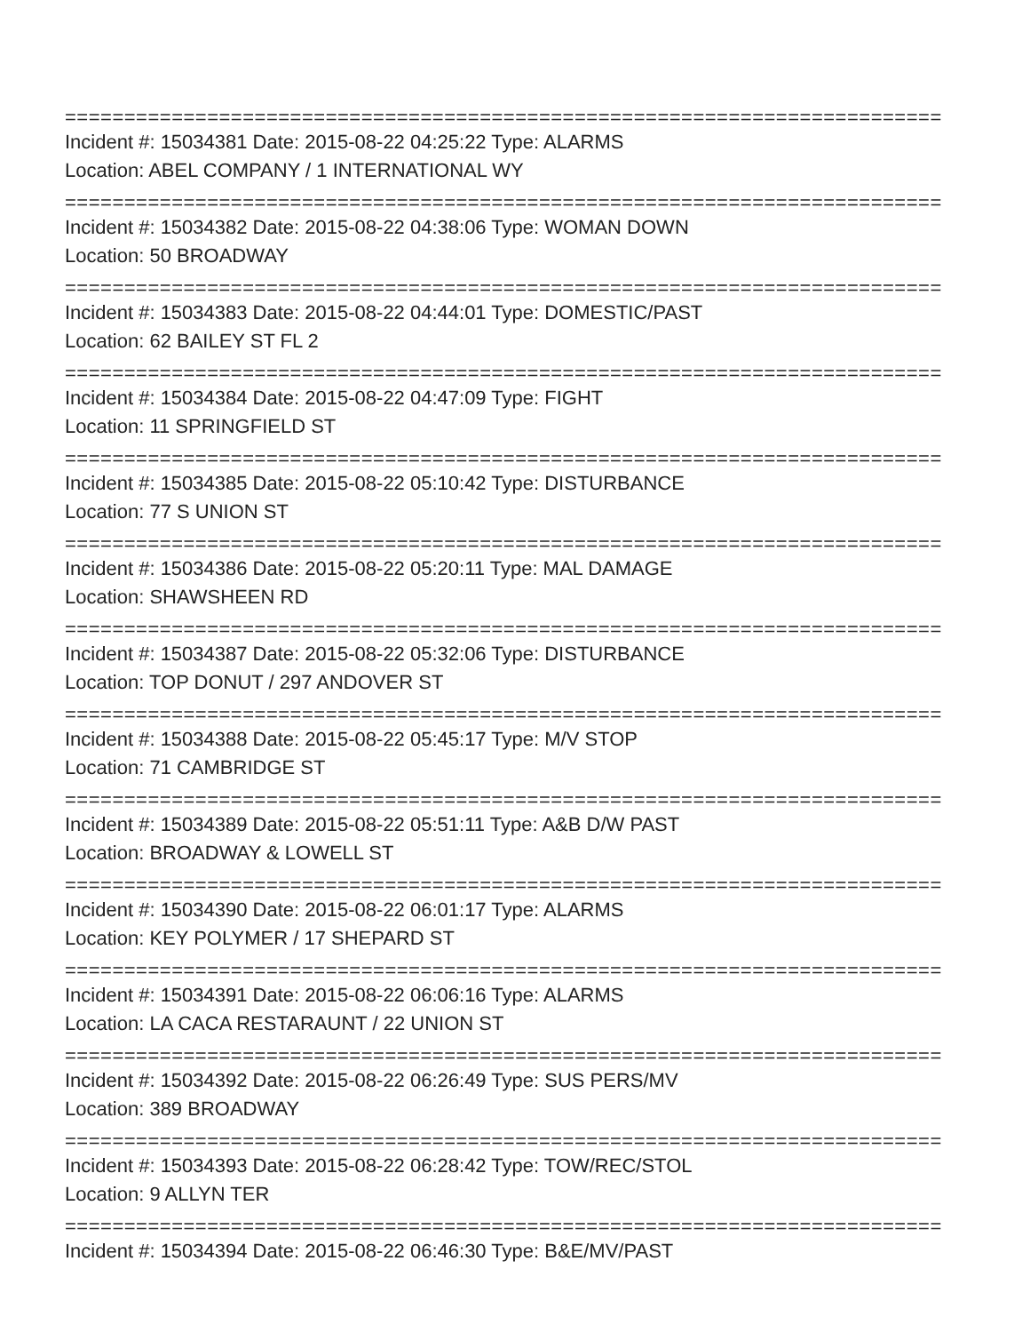==========================================================================
Incident #: 15034381 Date: 2015-08-22 04:25:22 Type: ALARMS
Location: ABEL COMPANY / 1 INTERNATIONAL WY
==========================================================================
Incident #: 15034382 Date: 2015-08-22 04:38:06 Type: WOMAN DOWN
Location: 50 BROADWAY
==========================================================================
Incident #: 15034383 Date: 2015-08-22 04:44:01 Type: DOMESTIC/PAST
Location: 62 BAILEY ST FL 2
==========================================================================
Incident #: 15034384 Date: 2015-08-22 04:47:09 Type: FIGHT
Location: 11 SPRINGFIELD ST
==========================================================================
Incident #: 15034385 Date: 2015-08-22 05:10:42 Type: DISTURBANCE
Location: 77 S UNION ST
==========================================================================
Incident #: 15034386 Date: 2015-08-22 05:20:11 Type: MAL DAMAGE
Location: SHAWSHEEN RD
==========================================================================
Incident #: 15034387 Date: 2015-08-22 05:32:06 Type: DISTURBANCE
Location: TOP DONUT / 297 ANDOVER ST
==========================================================================
Incident #: 15034388 Date: 2015-08-22 05:45:17 Type: M/V STOP
Location: 71 CAMBRIDGE ST
==========================================================================
Incident #: 15034389 Date: 2015-08-22 05:51:11 Type: A&B D/W PAST
Location: BROADWAY & LOWELL ST
==========================================================================
Incident #: 15034390 Date: 2015-08-22 06:01:17 Type: ALARMS
Location: KEY POLYMER / 17 SHEPARD ST
==========================================================================
Incident #: 15034391 Date: 2015-08-22 06:06:16 Type: ALARMS
Location: LA CACA RESTARAUNT / 22 UNION ST
==========================================================================
Incident #: 15034392 Date: 2015-08-22 06:26:49 Type: SUS PERS/MV
Location: 389 BROADWAY
==========================================================================
Incident #: 15034393 Date: 2015-08-22 06:28:42 Type: TOW/REC/STOL
Location: 9 ALLYN TER
==========================================================================
Incident #: 15034394 Date: 2015-08-22 06:46:30 Type: B&E/MV/PAST